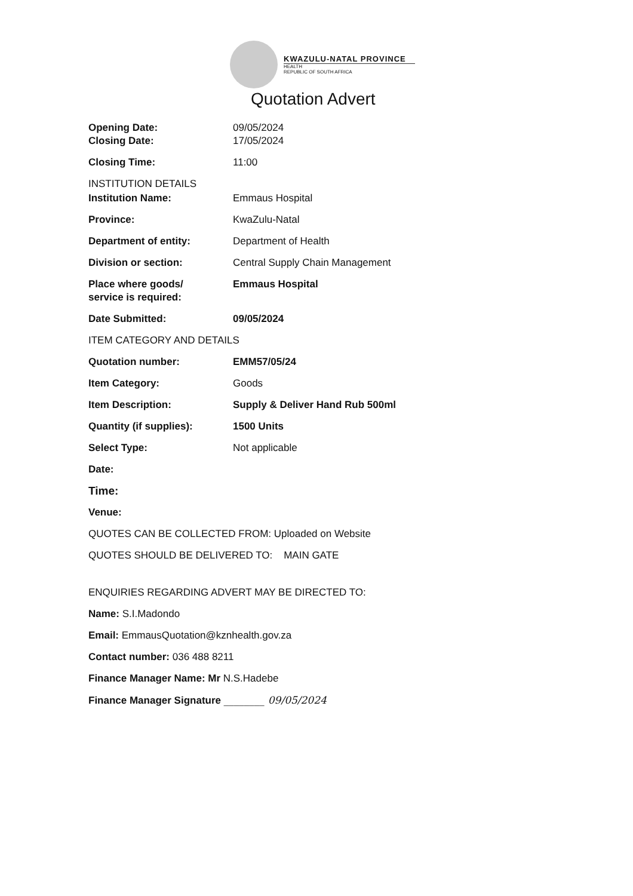KWAZULU-NATAL PROVINCE
HEALTH
REPUBLIC OF SOUTH AFRICA
Quotation Advert
Opening Date: 09/05/2024
Closing Date: 17/05/2024
Closing Time: 11:00
INSTITUTION DETAILS
Institution Name: Emmaus Hospital
Province: KwaZulu-Natal
Department of entity: Department of Health
Division or section: Central Supply Chain Management
Place where goods/
service is required:
Emmaus Hospital
Date Submitted: 09/05/2024
ITEM CATEGORY AND DETAILS
Quotation number: EMM57/05/24
Item Category: Goods
Item Description: Supply & Deliver Hand Rub 500ml
Quantity (if supplies): 1500 Units
Select Type: Not applicable
Date:
Time:
Venue:
QUOTES CAN BE COLLECTED FROM: Uploaded on Website
QUOTES SHOULD BE DELIVERED TO: MAIN GATE
ENQUIRIES REGARDING ADVERT MAY BE DIRECTED TO:
Name: S.I.Madondo
Email: EmmausQuotation@kznhealth.gov.za
Contact number: 036 488 8211
Finance Manager Name: Mr N.S.Hadebe
Finance Manager Signature ________ 09/05/2024